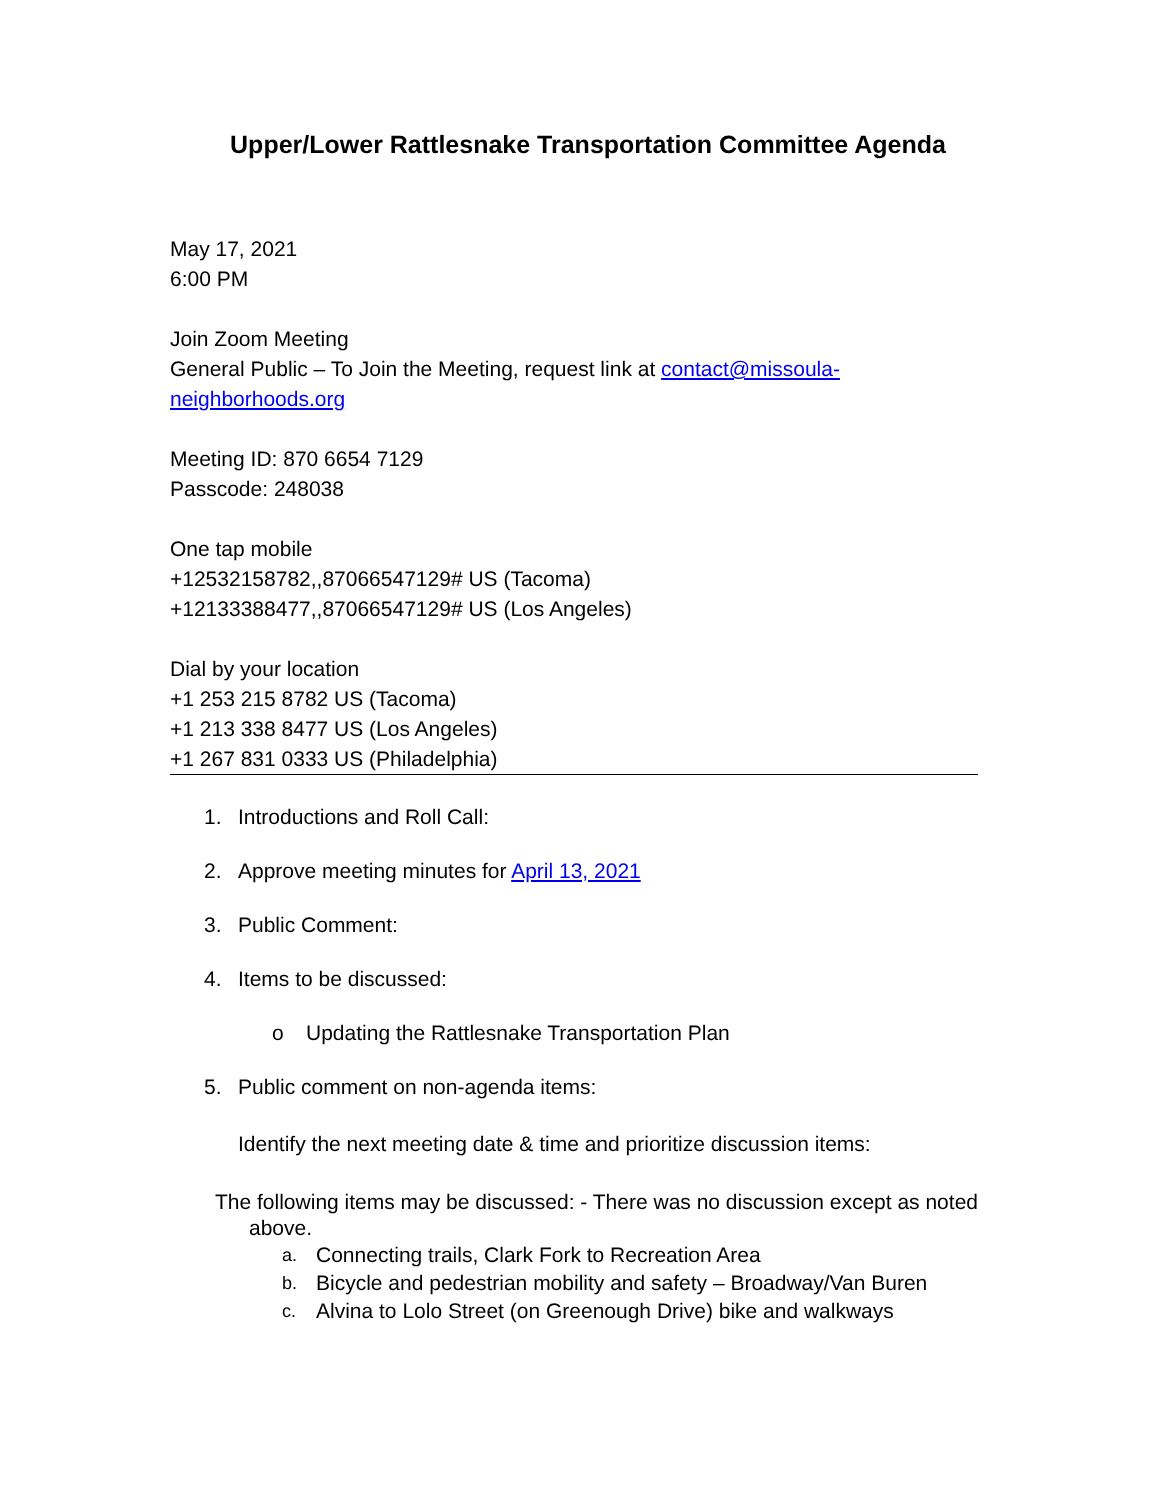Upper/Lower Rattlesnake Transportation Committee Agenda
May 17, 2021
6:00 PM
Join Zoom Meeting
General Public – To Join the Meeting, request link at contact@missoula-neighborhoods.org
Meeting ID: 870 6654 7129
Passcode: 248038
One tap mobile
+12532158782,,87066547129# US (Tacoma)
+12133388477,,87066547129# US (Los Angeles)
Dial by your location
+1 253 215 8782 US (Tacoma)
+1 213 338 8477 US (Los Angeles)
+1 267 831 0333 US (Philadelphia)
1. Introductions and Roll Call:
2. Approve meeting minutes for April 13, 2021
3. Public Comment:
4. Items to be discussed:
o Updating the Rattlesnake Transportation Plan
5. Public comment on non-agenda items:
Identify the next meeting date & time and prioritize discussion items:
The following items may be discussed: - There was no discussion except as noted above.
a. Connecting trails, Clark Fork to Recreation Area
b. Bicycle and pedestrian mobility and safety – Broadway/Van Buren
c. Alvina to Lolo Street (on Greenough Drive) bike and walkways